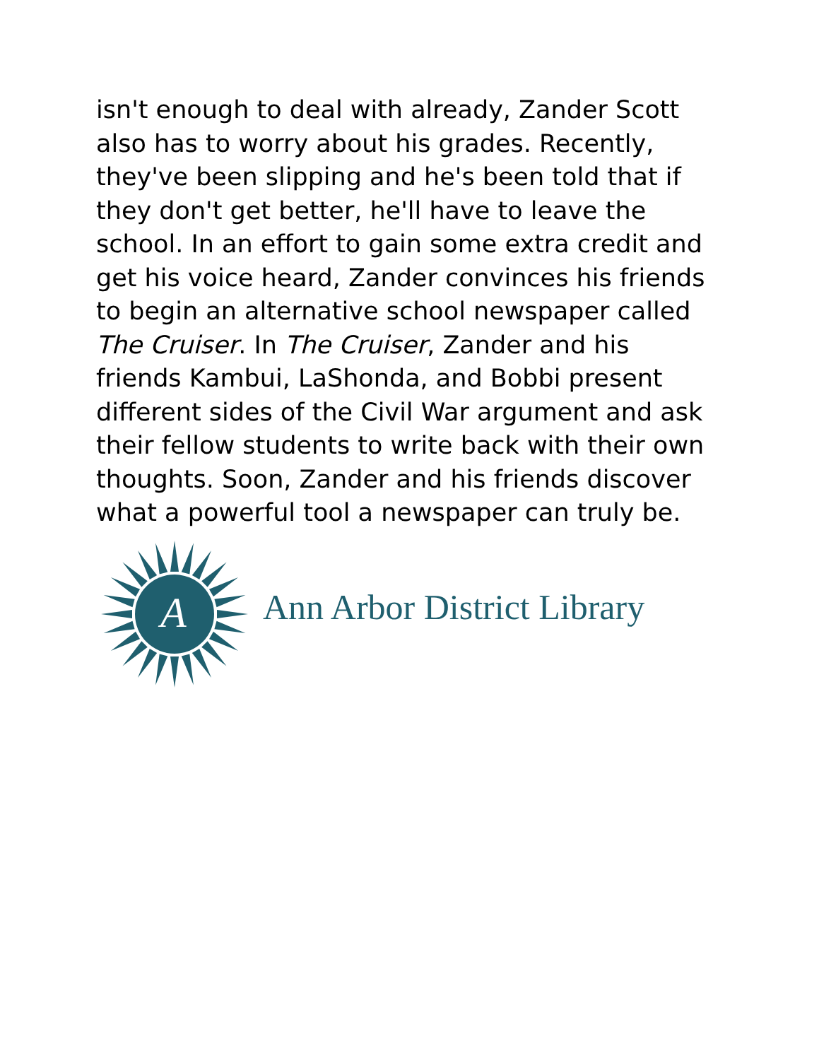isn't enough to deal with already, Zander Scott also has to worry about his grades. Recently, they've been slipping and he's been told that if they don't get better, he'll have to leave the school. In an effort to gain some extra credit and get his voice heard, Zander convinces his friends to begin an alternative school newspaper called The Cruiser. In The Cruiser, Zander and his friends Kambui, LaShonda, and Bobbi present different sides of the Civil War argument and ask their fellow students to write back with their own thoughts. Soon, Zander and his friends discover what a powerful tool a newspaper can truly be.
A
Ann Arbor District Library